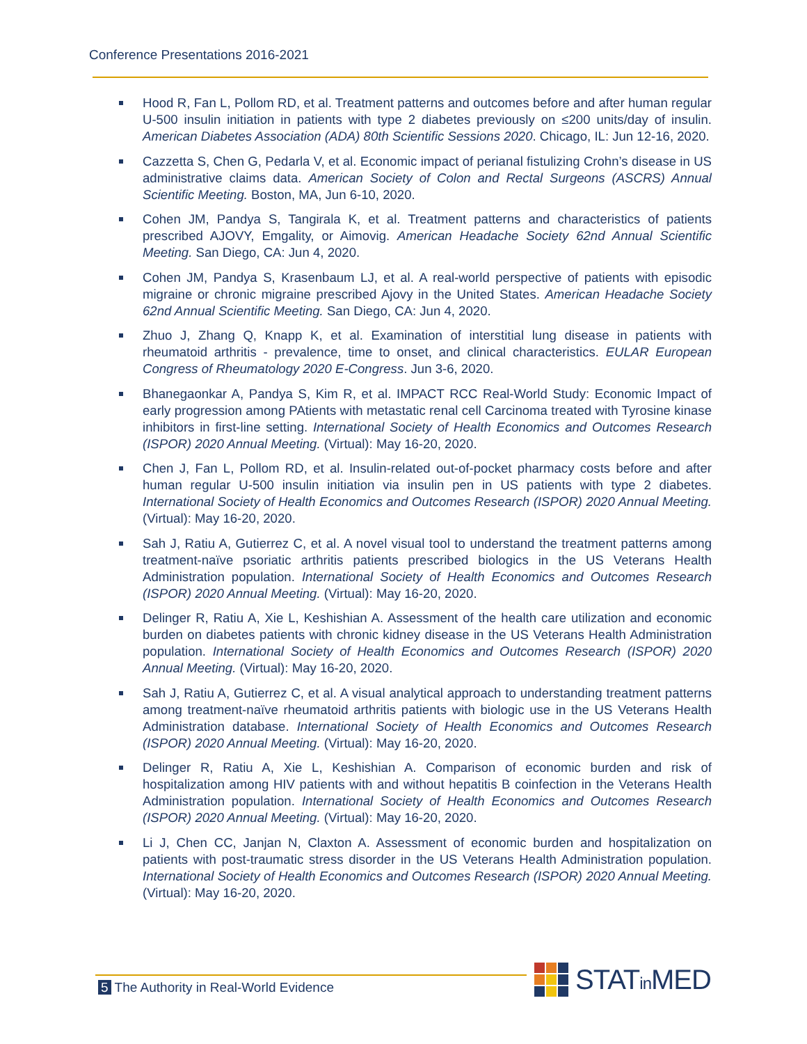Conference Presentations 2016-2021
Hood R, Fan L, Pollom RD, et al. Treatment patterns and outcomes before and after human regular U-500 insulin initiation in patients with type 2 diabetes previously on ≤200 units/day of insulin. American Diabetes Association (ADA) 80th Scientific Sessions 2020. Chicago, IL: Jun 12-16, 2020.
Cazzetta S, Chen G, Pedarla V, et al. Economic impact of perianal fistulizing Crohn’s disease in US administrative claims data. American Society of Colon and Rectal Surgeons (ASCRS) Annual Scientific Meeting. Boston, MA, Jun 6-10, 2020.
Cohen JM, Pandya S, Tangirala K, et al. Treatment patterns and characteristics of patients prescribed AJOVY, Emgality, or Aimovig. American Headache Society 62nd Annual Scientific Meeting. San Diego, CA: Jun 4, 2020.
Cohen JM, Pandya S, Krasenbaum LJ, et al. A real-world perspective of patients with episodic migraine or chronic migraine prescribed Ajovy in the United States. American Headache Society 62nd Annual Scientific Meeting. San Diego, CA: Jun 4, 2020.
Zhuo J, Zhang Q, Knapp K, et al. Examination of interstitial lung disease in patients with rheumatoid arthritis - prevalence, time to onset, and clinical characteristics. EULAR European Congress of Rheumatology 2020 E-Congress. Jun 3-6, 2020.
Bhanegaonkar A, Pandya S, Kim R, et al. IMPACT RCC Real-World Study: Economic Impact of early progression among PAtients with metastatic renal cell Carcinoma treated with Tyrosine kinase inhibitors in first-line setting. International Society of Health Economics and Outcomes Research (ISPOR) 2020 Annual Meeting. (Virtual): May 16-20, 2020.
Chen J, Fan L, Pollom RD, et al. Insulin-related out-of-pocket pharmacy costs before and after human regular U-500 insulin initiation via insulin pen in US patients with type 2 diabetes. International Society of Health Economics and Outcomes Research (ISPOR) 2020 Annual Meeting. (Virtual): May 16-20, 2020.
Sah J, Ratiu A, Gutierrez C, et al. A novel visual tool to understand the treatment patterns among treatment-naïve psoriatic arthritis patients prescribed biologics in the US Veterans Health Administration population. International Society of Health Economics and Outcomes Research (ISPOR) 2020 Annual Meeting. (Virtual): May 16-20, 2020.
Delinger R, Ratiu A, Xie L, Keshishian A. Assessment of the health care utilization and economic burden on diabetes patients with chronic kidney disease in the US Veterans Health Administration population. International Society of Health Economics and Outcomes Research (ISPOR) 2020 Annual Meeting. (Virtual): May 16-20, 2020.
Sah J, Ratiu A, Gutierrez C, et al. A visual analytical approach to understanding treatment patterns among treatment-naïve rheumatoid arthritis patients with biologic use in the US Veterans Health Administration database. International Society of Health Economics and Outcomes Research (ISPOR) 2020 Annual Meeting. (Virtual): May 16-20, 2020.
Delinger R, Ratiu A, Xie L, Keshishian A. Comparison of economic burden and risk of hospitalization among HIV patients with and without hepatitis B coinfection in the Veterans Health Administration population. International Society of Health Economics and Outcomes Research (ISPOR) 2020 Annual Meeting. (Virtual): May 16-20, 2020.
Li J, Chen CC, Janjan N, Claxton A. Assessment of economic burden and hospitalization on patients with post-traumatic stress disorder in the US Veterans Health Administration population. International Society of Health Economics and Outcomes Research (ISPOR) 2020 Annual Meeting. (Virtual): May 16-20, 2020.
5 The Authority in Real-World Evidence
STATin MED